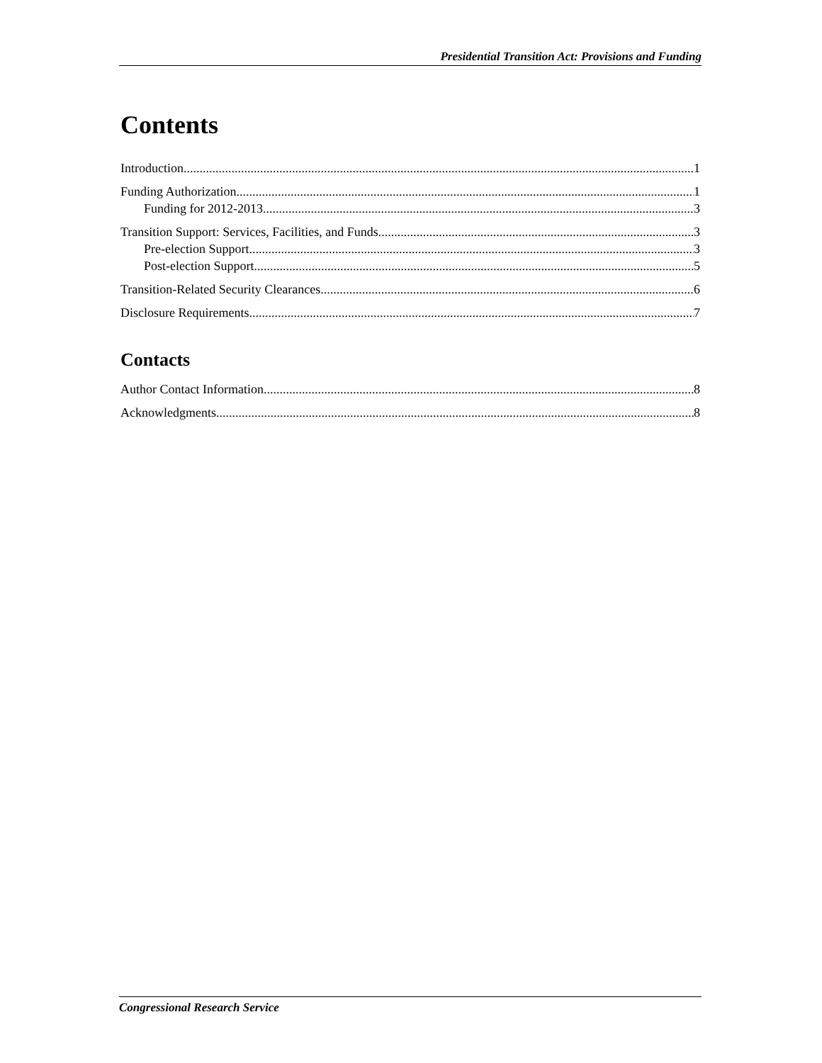Presidential Transition Act: Provisions and Funding
Contents
Introduction 1
Funding Authorization 1
Funding for 2012-2013 3
Transition Support: Services, Facilities, and Funds 3
Pre-election Support 3
Post-election Support 5
Transition-Related Security Clearances 6
Disclosure Requirements 7
Contacts
Author Contact Information 8
Acknowledgments 8
Congressional Research Service